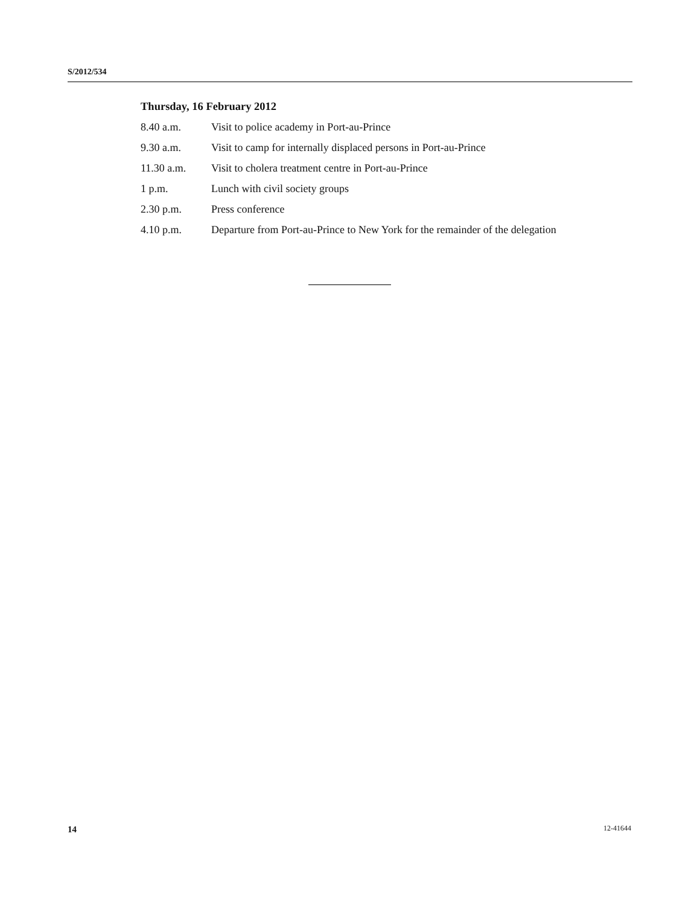S/2012/534
Thursday, 16 February 2012
8.40 a.m. Visit to police academy in Port-au-Prince
9.30 a.m. Visit to camp for internally displaced persons in Port-au-Prince
11.30 a.m. Visit to cholera treatment centre in Port-au-Prince
1 p.m. Lunch with civil society groups
2.30 p.m. Press conference
4.10 p.m. Departure from Port-au-Prince to New York for the remainder of the delegation
14 12-41644